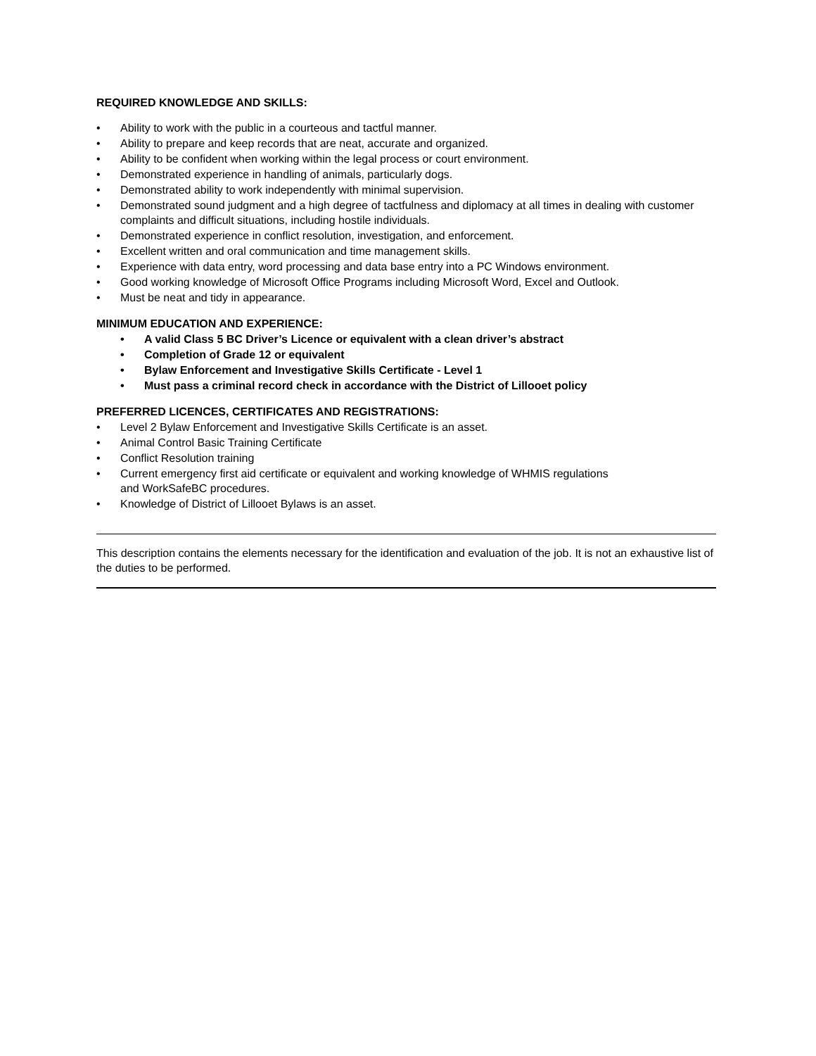REQUIRED KNOWLEDGE AND SKILLS:
• Ability to work with the public in a courteous and tactful manner.
• Ability to prepare and keep records that are neat, accurate and organized.
• Ability to be confident when working within the legal process or court environment.
• Demonstrated experience in handling of animals, particularly dogs.
• Demonstrated ability to work independently with minimal supervision.
• Demonstrated sound judgment and a high degree of tactfulness and diplomacy at all times in dealing with customer complaints and difficult situations, including hostile individuals.
• Demonstrated experience in conflict resolution, investigation, and enforcement.
• Excellent written and oral communication and time management skills.
• Experience with data entry, word processing and data base entry into a PC Windows environment.
• Good working knowledge of Microsoft Office Programs including Microsoft Word, Excel and Outlook.
• Must be neat and tidy in appearance.
MINIMUM EDUCATION AND EXPERIENCE:
• A valid Class 5 BC Driver’s Licence or equivalent with a clean driver’s abstract
• Completion of Grade 12 or equivalent
• Bylaw Enforcement and Investigative Skills Certificate - Level 1
• Must pass a criminal record check in accordance with the District of Lillooet policy
PREFERRED LICENCES, CERTIFICATES AND REGISTRATIONS:
• Level 2 Bylaw Enforcement and Investigative Skills Certificate is an asset.
• Animal Control Basic Training Certificate
• Conflict Resolution training
• Current emergency first aid certificate or equivalent and working knowledge of WHMIS regulations
and WorkSafeBC procedures.
• Knowledge of District of Lillooet Bylaws is an asset.
This description contains the elements necessary for the identification and evaluation of the job. It is not an exhaustive list of the duties to be performed.